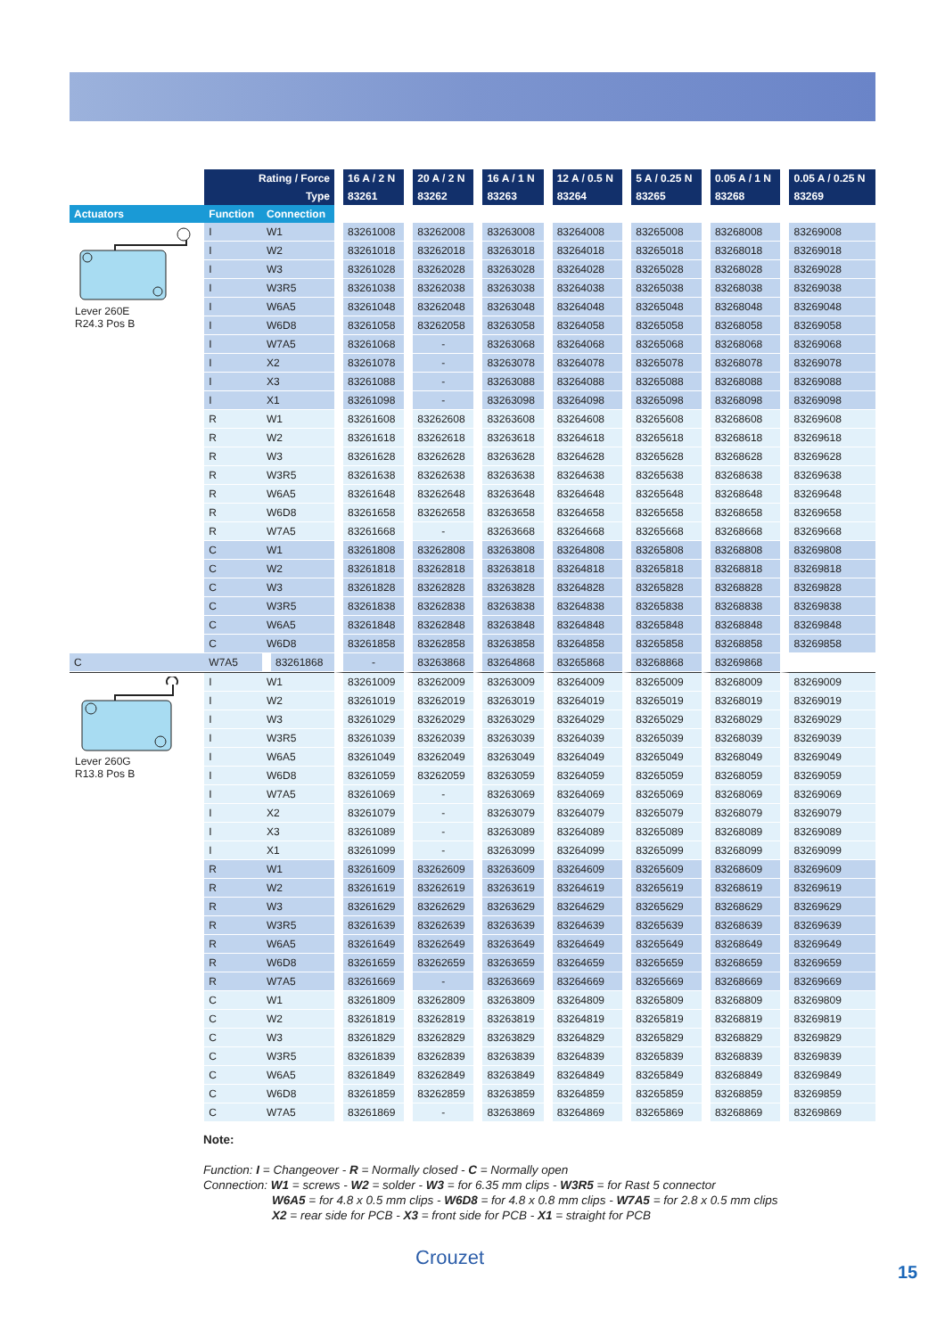| | Rating / Force | | 16 A / 2 N | 20 A / 2 N | 16 A / 1 N | 12 A / 0.5 N | 5 A / 0.25 N | 0.05 A / 1 N | 0.05 A / 0.25 N |
| --- | --- | --- | --- | --- | --- | --- | --- | --- | --- |
| | Type | | 83261 | 83262 | 83263 | 83264 | 83265 | 83268 | 83269 |
| Actuators | Function | Connection | | | | | | | |
| Lever 260E R24.3 Pos B | I | W1 | 83261008 | 83262008 | 83263008 | 83264008 | 83265008 | 83268008 | 83269008 |
| | I | W2 | 83261018 | 83262018 | 83263018 | 83264018 | 83265018 | 83268018 | 83269018 |
| | I | W3 | 83261028 | 83262028 | 83263028 | 83264028 | 83265028 | 83268028 | 83269028 |
| | I | W3R5 | 83261038 | 83262038 | 83263038 | 83264038 | 83265038 | 83268038 | 83269038 |
| | I | W6A5 | 83261048 | 83262048 | 83263048 | 83264048 | 83265048 | 83268048 | 83269048 |
| | I | W6D8 | 83261058 | 83262058 | 83263058 | 83264058 | 83265058 | 83268058 | 83269058 |
| | I | W7A5 | 83261068 | - | 83263068 | 83264068 | 83265068 | 83268068 | 83269068 |
| | I | X2 | 83261078 | - | 83263078 | 83264078 | 83265078 | 83268078 | 83269078 |
| | I | X3 | 83261088 | - | 83263088 | 83264088 | 83265088 | 83268088 | 83269088 |
| | I | X1 | 83261098 | - | 83263098 | 83264098 | 83265098 | 83268098 | 83269098 |
| | R | W1 | 83261608 | 83262608 | 83263608 | 83264608 | 83265608 | 83268608 | 83269608 |
| | R | W2 | 83261618 | 83262618 | 83263618 | 83264618 | 83265618 | 83268618 | 83269618 |
| | R | W3 | 83261628 | 83262628 | 83263628 | 83264628 | 83265628 | 83268628 | 83269628 |
| | R | W3R5 | 83261638 | 83262638 | 83263638 | 83264638 | 83265638 | 83268638 | 83269638 |
| | R | W6A5 | 83261648 | 83262648 | 83263648 | 83264648 | 83265648 | 83268648 | 83269648 |
| | R | W6D8 | 83261658 | 83262658 | 83263658 | 83264658 | 83265658 | 83268658 | 83269658 |
| | R | W7A5 | 83261668 | - | 83263668 | 83264668 | 83265668 | 83268668 | 83269668 |
| | C | W1 | 83261808 | 83262808 | 83263808 | 83264808 | 83265808 | 83268808 | 83269808 |
| | C | W2 | 83261818 | 83262818 | 83263818 | 83264818 | 83265818 | 83268818 | 83269818 |
| | C | W3 | 83261828 | 83262828 | 83263828 | 83264828 | 83265828 | 83268828 | 83269828 |
| | C | W3R5 | 83261838 | 83262838 | 83263838 | 83264838 | 83265838 | 83268838 | 83269838 |
| | C | W6A5 | 83261848 | 83262848 | 83263848 | 83264848 | 83265848 | 83268848 | 83269848 |
| | C | W6D8 | 83261858 | 83262858 | 83263858 | 83264858 | 83265858 | 83268858 | 83269858 |
| C | W7A5 | 83261868 | - | 83263868 | 83264868 | 83265868 | 83268868 | 83269868 | |
| Lever 260G R13.8 Pos B | I | W1 | 83261009 | 83262009 | 83263009 | 83264009 | 83265009 | 83268009 | 83269009 |
| | I | W2 | 83261019 | 83262019 | 83263019 | 83264019 | 83265019 | 83268019 | 83269019 |
| | I | W3 | 83261029 | 83262029 | 83263029 | 83264029 | 83265029 | 83268029 | 83269029 |
| | I | W3R5 | 83261039 | 83262039 | 83263039 | 83264039 | 83265039 | 83268039 | 83269039 |
| | I | W6A5 | 83261049 | 83262049 | 83263049 | 83264049 | 83265049 | 83268049 | 83269049 |
| | I | W6D8 | 83261059 | 83262059 | 83263059 | 83264059 | 83265059 | 83268059 | 83269059 |
| | I | W7A5 | 83261069 | - | 83263069 | 83264069 | 83265069 | 83268069 | 83269069 |
| | I | X2 | 83261079 | - | 83263079 | 83264079 | 83265079 | 83268079 | 83269079 |
| | I | X3 | 83261089 | - | 83263089 | 83264089 | 83265089 | 83268089 | 83269089 |
| | I | X1 | 83261099 | - | 83263099 | 83264099 | 83265099 | 83268099 | 83269099 |
| | R | W1 | 83261609 | 83262609 | 83263609 | 83264609 | 83265609 | 83268609 | 83269609 |
| | R | W2 | 83261619 | 83262619 | 83263619 | 83264619 | 83265619 | 83268619 | 83269619 |
| | R | W3 | 83261629 | 83262629 | 83263629 | 83264629 | 83265629 | 83268629 | 83269629 |
| | R | W3R5 | 83261639 | 83262639 | 83263639 | 83264639 | 83265639 | 83268639 | 83269639 |
| | R | W6A5 | 83261649 | 83262649 | 83263649 | 83264649 | 83265649 | 83268649 | 83269649 |
| | R | W6D8 | 83261659 | 83262659 | 83263659 | 83264659 | 83265659 | 83268659 | 83269659 |
| | R | W7A5 | 83261669 | - | 83263669 | 83264669 | 83265669 | 83268669 | 83269669 |
| | C | W1 | 83261809 | 83262809 | 83263809 | 83264809 | 83265809 | 83268809 | 83269809 |
| | C | W2 | 83261819 | 83262819 | 83263819 | 83264819 | 83265819 | 83268819 | 83269819 |
| | C | W3 | 83261829 | 83262829 | 83263829 | 83264829 | 83265829 | 83268829 | 83269829 |
| | C | W3R5 | 83261839 | 83262839 | 83263839 | 83264839 | 83265839 | 83268839 | 83269839 |
| | C | W6A5 | 83261849 | 83262849 | 83263849 | 83264849 | 83265849 | 83268849 | 83269849 |
| | C | W6D8 | 83261859 | 83262859 | 83263859 | 83264859 | 83265859 | 83268859 | 83269859 |
| | C | W7A5 | 83261869 | - | 83263869 | 83264869 | 83265869 | 83268869 | 83269869 |
Note:
Function: I = Changeover - R = Normally closed - C = Normally open
Connection: W1 = screws - W2 = solder - W3 = for 6.35 mm clips - W3R5 = for Rast 5 connector
W6A5 = for 4.8 x 0.5 mm clips - W6D8 = for 4.8 x 0.8 mm clips - W7A5 = for 2.8 x 0.5 mm clips
X2 = rear side for PCB - X3 = front side for PCB - X1 = straight for PCB
Crouzet
15